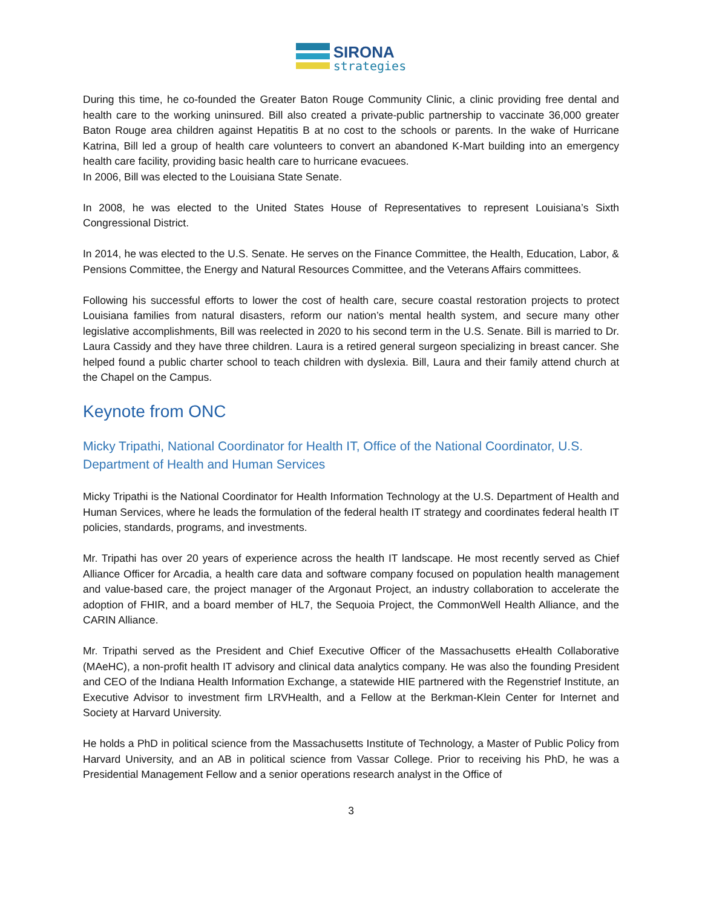SIRONA
strategies
During this time, he co-founded the Greater Baton Rouge Community Clinic, a clinic providing free dental and health care to the working uninsured. Bill also created a private-public partnership to vaccinate 36,000 greater Baton Rouge area children against Hepatitis B at no cost to the schools or parents. In the wake of Hurricane Katrina, Bill led a group of health care volunteers to convert an abandoned K-Mart building into an emergency health care facility, providing basic health care to hurricane evacuees.
In 2006, Bill was elected to the Louisiana State Senate.
In 2008, he was elected to the United States House of Representatives to represent Louisiana’s Sixth Congressional District.
In 2014, he was elected to the U.S. Senate. He serves on the Finance Committee, the Health, Education, Labor, & Pensions Committee, the Energy and Natural Resources Committee, and the Veterans Affairs committees.
Following his successful efforts to lower the cost of health care, secure coastal restoration projects to protect Louisiana families from natural disasters, reform our nation’s mental health system, and secure many other legislative accomplishments, Bill was reelected in 2020 to his second term in the U.S. Senate. Bill is married to Dr. Laura Cassidy and they have three children. Laura is a retired general surgeon specializing in breast cancer. She helped found a public charter school to teach children with dyslexia. Bill, Laura and their family attend church at the Chapel on the Campus.
Keynote from ONC
Micky Tripathi, National Coordinator for Health IT, Office of the National Coordinator, U.S. Department of Health and Human Services
Micky Tripathi is the National Coordinator for Health Information Technology at the U.S. Department of Health and Human Services, where he leads the formulation of the federal health IT strategy and coordinates federal health IT policies, standards, programs, and investments.
Mr. Tripathi has over 20 years of experience across the health IT landscape. He most recently served as Chief Alliance Officer for Arcadia, a health care data and software company focused on population health management and value-based care, the project manager of the Argonaut Project, an industry collaboration to accelerate the adoption of FHIR, and a board member of HL7, the Sequoia Project, the CommonWell Health Alliance, and the CARIN Alliance.
Mr. Tripathi served as the President and Chief Executive Officer of the Massachusetts eHealth Collaborative (MAeHC), a non-profit health IT advisory and clinical data analytics company. He was also the founding President and CEO of the Indiana Health Information Exchange, a statewide HIE partnered with the Regenstrief Institute, an Executive Advisor to investment firm LRVHealth, and a Fellow at the Berkman-Klein Center for Internet and Society at Harvard University.
He holds a PhD in political science from the Massachusetts Institute of Technology, a Master of Public Policy from Harvard University, and an AB in political science from Vassar College. Prior to receiving his PhD, he was a Presidential Management Fellow and a senior operations research analyst in the Office of
3